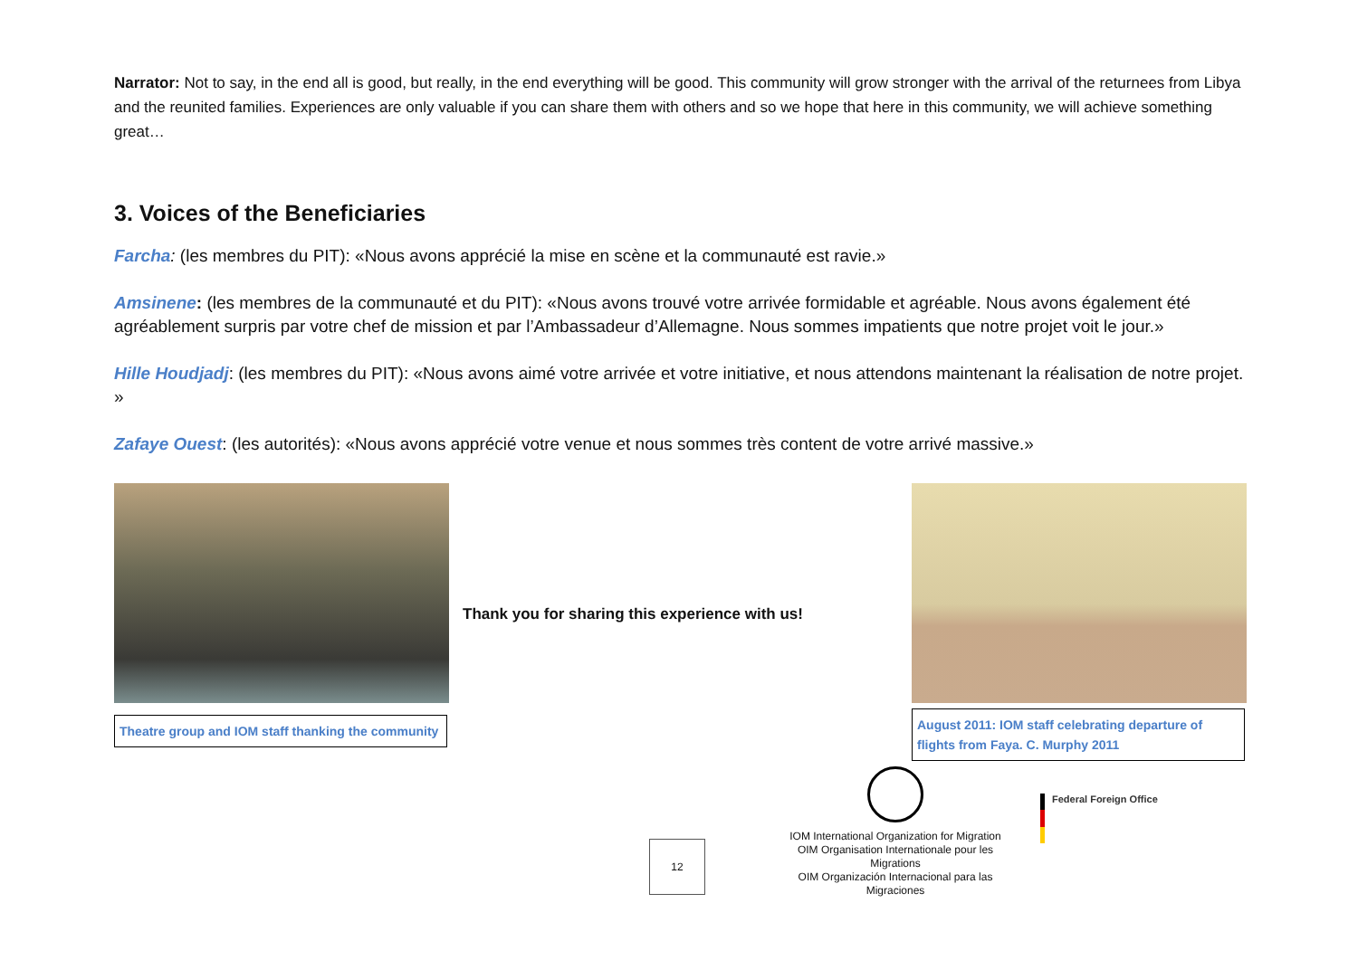Narrator: Not to say, in the end all is good, but really, in the end everything will be good. This community will grow stronger with the arrival of the returnees from Libya and the reunited families. Experiences are only valuable if you can share them with others and so we hope that here in this community, we will achieve something great…
3. Voices of the Beneficiaries
Farcha: (les membres du PIT): «Nous avons apprécié la mise en scène et la communauté est ravie.»
Amsinene: (les membres de la communauté et du PIT): «Nous avons trouvé votre arrivée formidable et agréable. Nous avons également été agréablement surpris par votre chef de mission et par l’Ambassadeur d’Allemagne. Nous sommes impatients que notre projet voit le jour.»
Hille Houdjadj: (les membres du PIT): «Nous avons aimé votre arrivée et votre initiative, et nous attendons maintenant la réalisation de notre projet. »
Zafaye Ouest: (les autorités): «Nous avons apprécié votre venue et nous sommes très content de votre arrivé massive.»
Theatre group and IOM staff thanking the community
Thank you for sharing this experience with us!
August 2011: IOM staff celebrating departure of flights from Faya. C. Murphy 2011
12
IOM International Organization for Migration
OIM Organisation Internationale pour les Migrations
OIM Organización Internacional para las Migraciones
Federal Foreign Office